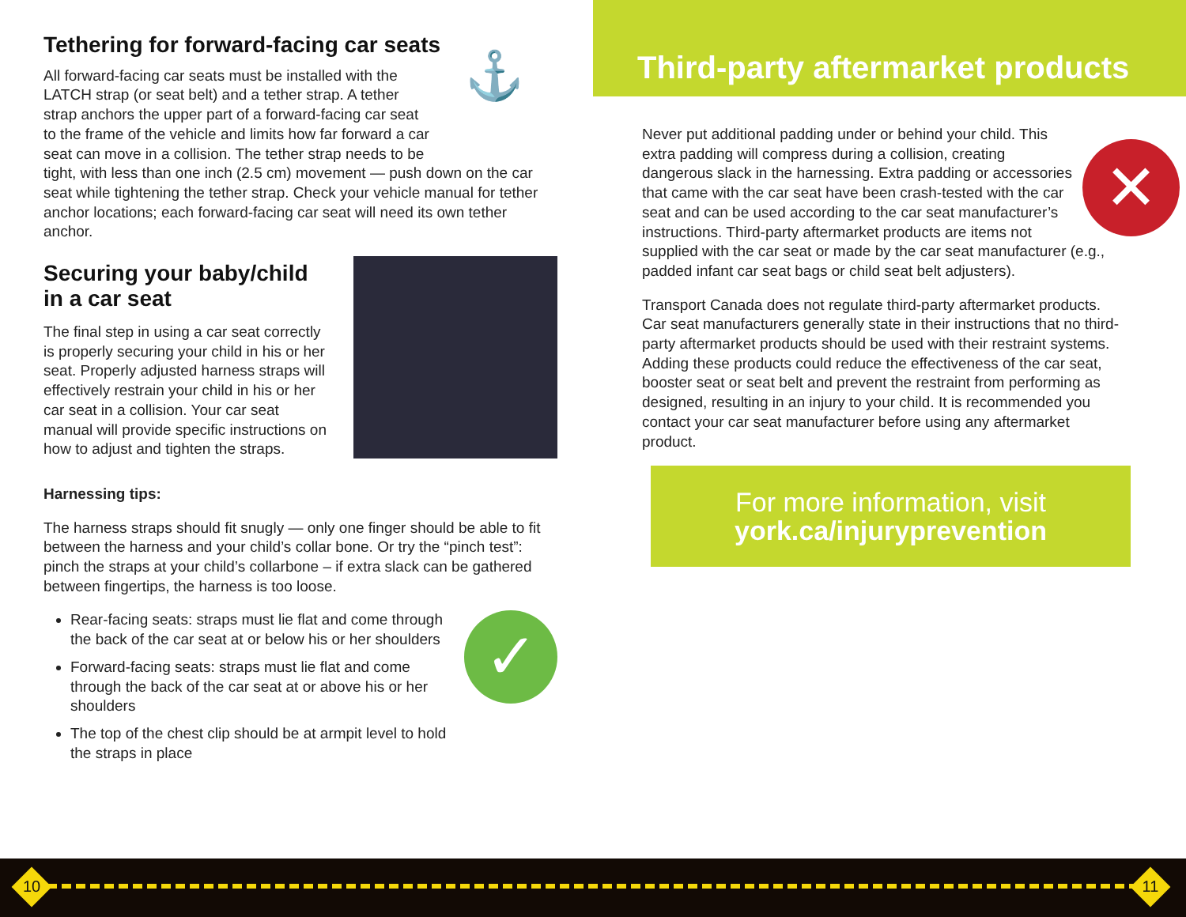Tethering for forward-facing car seats
⚓
All forward-facing car seats must be installed with the LATCH strap (or seat belt) and a tether strap. A tether strap anchors the upper part of a forward-facing car seat to the frame of the vehicle and limits how far forward a car seat can move in a collision. The tether strap needs to be tight, with less than one inch (2.5 cm) movement — push down on the car seat while tightening the tether strap. Check your vehicle manual for tether anchor locations; each forward-facing car seat will need its own tether anchor.
Securing your baby/child
in a car seat
The final step in using a car seat correctly is properly securing your child in his or her seat. Properly adjusted harness straps will effectively restrain your child in his or her car seat in a collision. Your car seat manual will provide specific instructions on how to adjust and tighten the straps.
Harnessing tips:
The harness straps should fit snugly — only one finger should be able to fit between the harness and your child’s collar bone. Or try the “pinch test”: pinch the straps at your child’s collarbone – if extra slack can be gathered between fingertips, the harness is too loose.
✓
Rear-facing seats: straps must lie flat and come through the back of the car seat at or below his or her shoulders
Forward-facing seats: straps must lie flat and come through the back of the car seat at or above his or her shoulders
The top of the chest clip should be at armpit level to hold the straps in place
Third-party aftermarket products
✕
Never put additional padding under or behind your child. This extra padding will compress during a collision, creating dangerous slack in the harnessing. Extra padding or accessories that came with the car seat have been crash-tested with the car seat and can be used according to the car seat manufacturer’s instructions. Third-party aftermarket products are items not supplied with the car seat or made by the car seat manufacturer (e.g., padded infant car seat bags or child seat belt adjusters).
Transport Canada does not regulate third-party aftermarket products. Car seat manufacturers generally state in their instructions that no third-party aftermarket products should be used with their restraint systems. Adding these products could reduce the effectiveness of the car seat, booster seat or seat belt and prevent the restraint from performing as designed, resulting in an injury to your child. It is recommended you contact your car seat manufacturer before using any aftermarket product.
For more information, visit
york.ca/injuryprevention
10 11